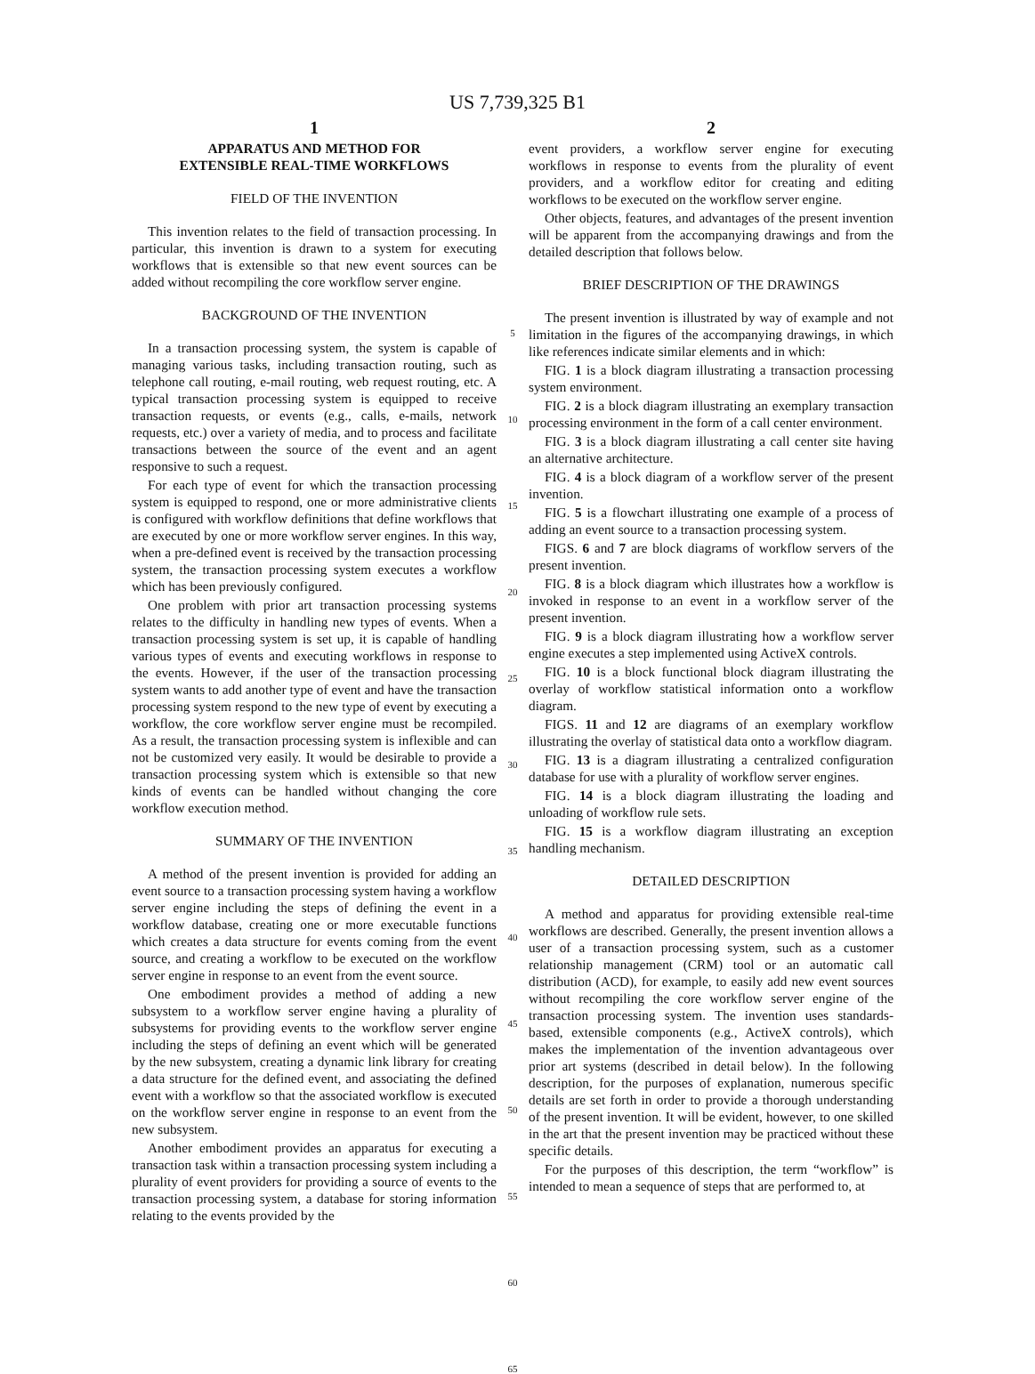US 7,739,325 B1
1
APPARATUS AND METHOD FOR
EXTENSIBLE REAL-TIME WORKFLOWS
FIELD OF THE INVENTION
This invention relates to the field of transaction processing. In particular, this invention is drawn to a system for executing workflows that is extensible so that new event sources can be added without recompiling the core workflow server engine.
BACKGROUND OF THE INVENTION
In a transaction processing system, the system is capable of managing various tasks, including transaction routing, such as telephone call routing, e-mail routing, web request routing, etc. A typical transaction processing system is equipped to receive transaction requests, or events (e.g., calls, e-mails, network requests, etc.) over a variety of media, and to process and facilitate transactions between the source of the event and an agent responsive to such a request.
For each type of event for which the transaction processing system is equipped to respond, one or more administrative clients is configured with workflow definitions that define workflows that are executed by one or more workflow server engines. In this way, when a pre-defined event is received by the transaction processing system, the transaction processing system executes a workflow which has been previously configured.
One problem with prior art transaction processing systems relates to the difficulty in handling new types of events. When a transaction processing system is set up, it is capable of handling various types of events and executing workflows in response to the events. However, if the user of the transaction processing system wants to add another type of event and have the transaction processing system respond to the new type of event by executing a workflow, the core workflow server engine must be recompiled. As a result, the transaction processing system is inflexible and can not be customized very easily. It would be desirable to provide a transaction processing system which is extensible so that new kinds of events can be handled without changing the core workflow execution method.
SUMMARY OF THE INVENTION
A method of the present invention is provided for adding an event source to a transaction processing system having a workflow server engine including the steps of defining the event in a workflow database, creating one or more executable functions which creates a data structure for events coming from the event source, and creating a workflow to be executed on the workflow server engine in response to an event from the event source.
One embodiment provides a method of adding a new subsystem to a workflow server engine having a plurality of subsystems for providing events to the workflow server engine including the steps of defining an event which will be generated by the new subsystem, creating a dynamic link library for creating a data structure for the defined event, and associating the defined event with a workflow so that the associated workflow is executed on the workflow server engine in response to an event from the new subsystem.
Another embodiment provides an apparatus for executing a transaction task within a transaction processing system including a plurality of event providers for providing a source of events to the transaction processing system, a database for storing information relating to the events provided by the
5
10
15
20
25
30
35
40
45
50
55
60
65
2
event providers, a workflow server engine for executing workflows in response to events from the plurality of event providers, and a workflow editor for creating and editing workflows to be executed on the workflow server engine.
Other objects, features, and advantages of the present invention will be apparent from the accompanying drawings and from the detailed description that follows below.
BRIEF DESCRIPTION OF THE DRAWINGS
The present invention is illustrated by way of example and not limitation in the figures of the accompanying drawings, in which like references indicate similar elements and in which:
FIG. 1 is a block diagram illustrating a transaction processing system environment.
FIG. 2 is a block diagram illustrating an exemplary transaction processing environment in the form of a call center environment.
FIG. 3 is a block diagram illustrating a call center site having an alternative architecture.
FIG. 4 is a block diagram of a workflow server of the present invention.
FIG. 5 is a flowchart illustrating one example of a process of adding an event source to a transaction processing system.
FIGS. 6 and 7 are block diagrams of workflow servers of the present invention.
FIG. 8 is a block diagram which illustrates how a workflow is invoked in response to an event in a workflow server of the present invention.
FIG. 9 is a block diagram illustrating how a workflow server engine executes a step implemented using ActiveX controls.
FIG. 10 is a block functional block diagram illustrating the overlay of workflow statistical information onto a workflow diagram.
FIGS. 11 and 12 are diagrams of an exemplary workflow illustrating the overlay of statistical data onto a workflow diagram.
FIG. 13 is a diagram illustrating a centralized configuration database for use with a plurality of workflow server engines.
FIG. 14 is a block diagram illustrating the loading and unloading of workflow rule sets.
FIG. 15 is a workflow diagram illustrating an exception handling mechanism.
DETAILED DESCRIPTION
A method and apparatus for providing extensible real-time workflows are described. Generally, the present invention allows a user of a transaction processing system, such as a customer relationship management (CRM) tool or an automatic call distribution (ACD), for example, to easily add new event sources without recompiling the core workflow server engine of the transaction processing system. The invention uses standards-based, extensible components (e.g., ActiveX controls), which makes the implementation of the invention advantageous over prior art systems (described in detail below). In the following description, for the purposes of explanation, numerous specific details are set forth in order to provide a thorough understanding of the present invention. It will be evident, however, to one skilled in the art that the present invention may be practiced without these specific details.
For the purposes of this description, the term “workflow” is intended to mean a sequence of steps that are performed to, at